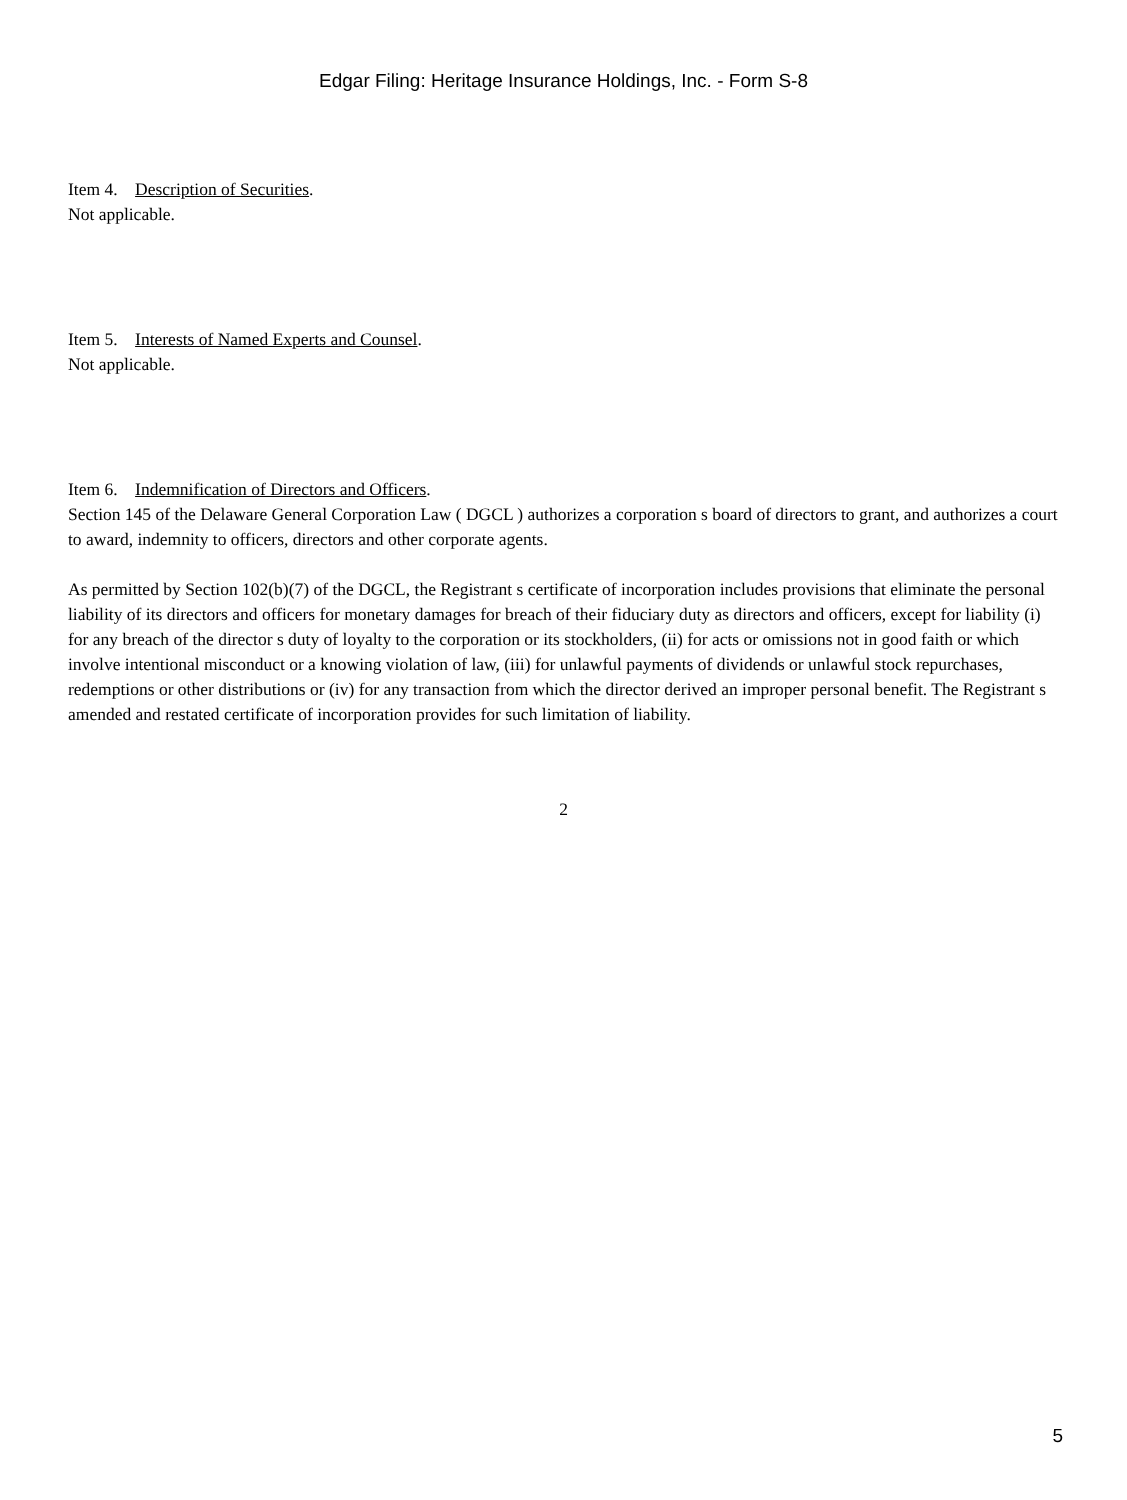Edgar Filing: Heritage Insurance Holdings, Inc. - Form S-8
Item 4. Description of Securities.
Not applicable.
Item 5. Interests of Named Experts and Counsel.
Not applicable.
Item 6. Indemnification of Directors and Officers.
Section 145 of the Delaware General Corporation Law ( DGCL ) authorizes a corporation s board of directors to grant, and authorizes a court to award, indemnity to officers, directors and other corporate agents.
As permitted by Section 102(b)(7) of the DGCL, the Registrant s certificate of incorporation includes provisions that eliminate the personal liability of its directors and officers for monetary damages for breach of their fiduciary duty as directors and officers, except for liability (i) for any breach of the director s duty of loyalty to the corporation or its stockholders, (ii) for acts or omissions not in good faith or which involve intentional misconduct or a knowing violation of law, (iii) for unlawful payments of dividends or unlawful stock repurchases, redemptions or other distributions or (iv) for any transaction from which the director derived an improper personal benefit. The Registrant s amended and restated certificate of incorporation provides for such limitation of liability.
2
5